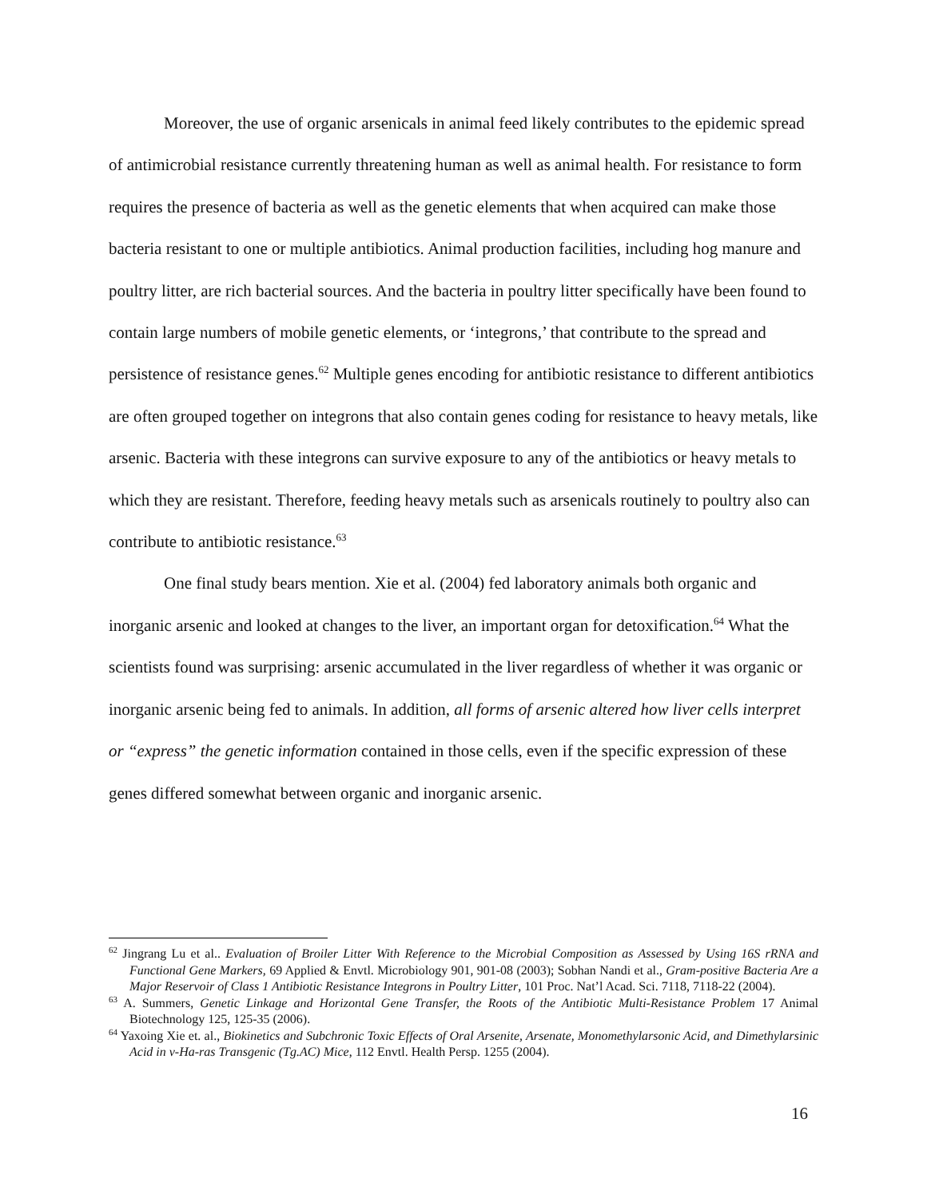Moreover, the use of organic arsenicals in animal feed likely contributes to the epidemic spread of antimicrobial resistance currently threatening human as well as animal health. For resistance to form requires the presence of bacteria as well as the genetic elements that when acquired can make those bacteria resistant to one or multiple antibiotics. Animal production facilities, including hog manure and poultry litter, are rich bacterial sources. And the bacteria in poultry litter specifically have been found to contain large numbers of mobile genetic elements, or ‘integrons,’ that contribute to the spread and persistence of resistance genes.<sup>62</sup> Multiple genes encoding for antibiotic resistance to different antibiotics are often grouped together on integrons that also contain genes coding for resistance to heavy metals, like arsenic. Bacteria with these integrons can survive exposure to any of the antibiotics or heavy metals to which they are resistant. Therefore, feeding heavy metals such as arsenicals routinely to poultry also can contribute to antibiotic resistance.<sup>63</sup>
One final study bears mention. Xie et al. (2004) fed laboratory animals both organic and inorganic arsenic and looked at changes to the liver, an important organ for detoxification.<sup>64</sup> What the scientists found was surprising: arsenic accumulated in the liver regardless of whether it was organic or inorganic arsenic being fed to animals. In addition, all forms of arsenic altered how liver cells interpret or “express” the genetic information contained in those cells, even if the specific expression of these genes differed somewhat between organic and inorganic arsenic.
<sup>62</sup> Jingrang Lu et al.. Evaluation of Broiler Litter With Reference to the Microbial Composition as Assessed by Using 16S rRNA and Functional Gene Markers, 69 Applied & Envtl. Microbiology 901, 901-08 (2003); Sobhan Nandi et al., Gram-positive Bacteria Are a Major Reservoir of Class 1 Antibiotic Resistance Integrons in Poultry Litter, 101 Proc. Nat’l Acad. Sci. 7118, 7118-22 (2004).
<sup>63</sup> A. Summers, Genetic Linkage and Horizontal Gene Transfer, the Roots of the Antibiotic Multi-Resistance Problem 17 Animal Biotechnology 125, 125-35 (2006).
<sup>64</sup> Yaxoing Xie et. al., Biokinetics and Subchronic Toxic Effects of Oral Arsenite, Arsenate, Monomethylarsonic Acid, and Dimethylarsinic Acid in v-Ha-ras Transgenic (Tg.AC) Mice, 112 Envtl. Health Persp. 1255 (2004).
16